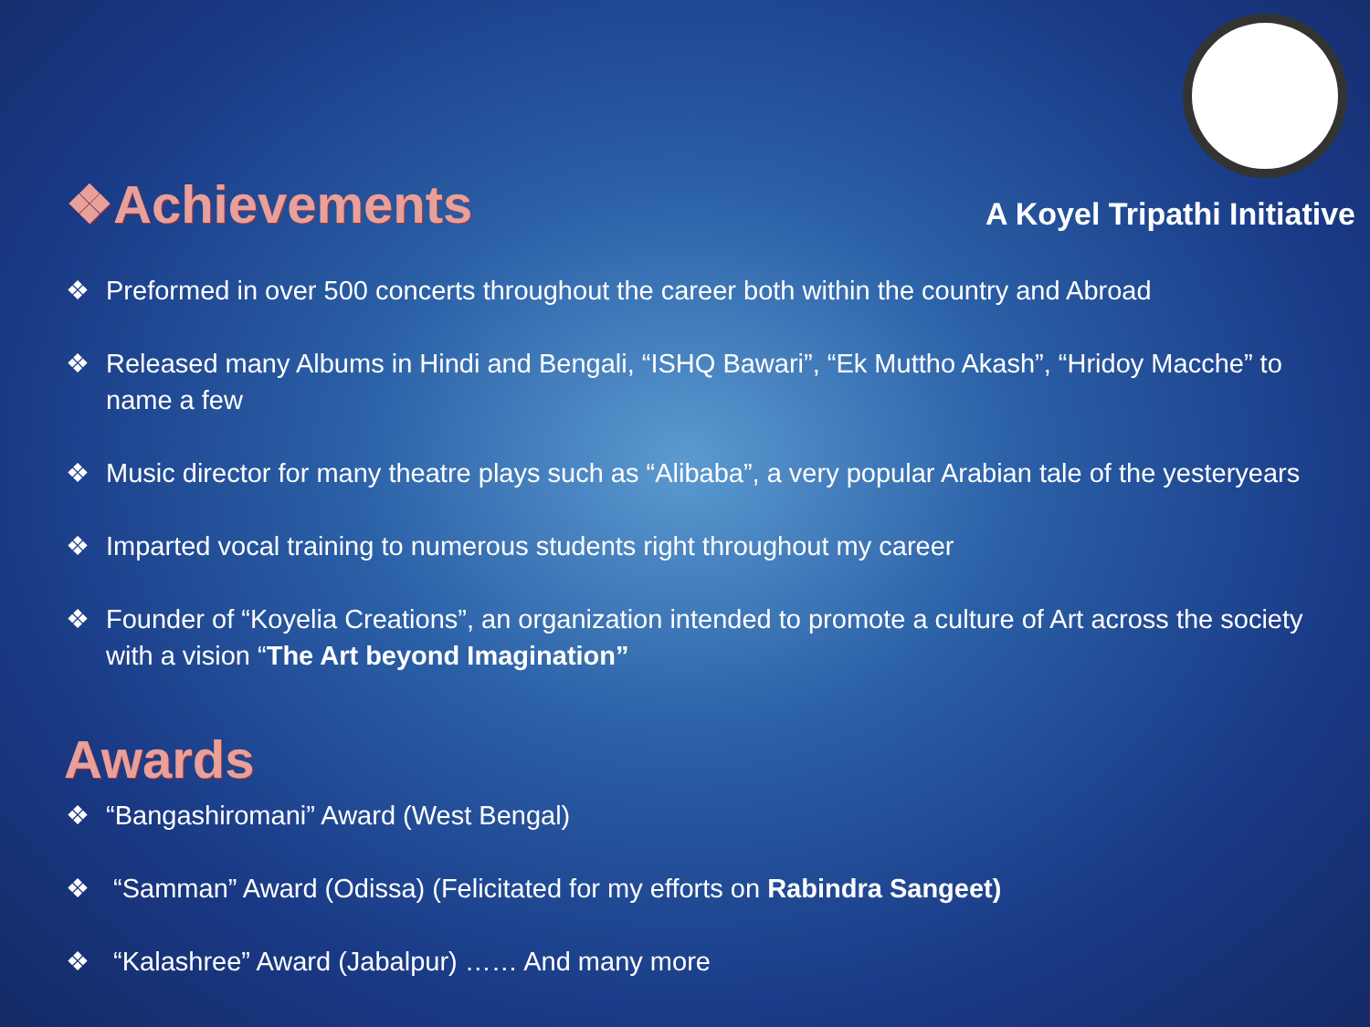❖Achievements
A Koyel Tripathi Initiative
❖ Preformed in over 500 concerts throughout the career both within the country and Abroad
❖ Released many Albums in Hindi and Bengali, “ISHQ Bawari”, “Ek Muttho Akash”, “Hridoy Macche” to name a few
❖ Music director for many theatre plays such as “Alibaba”, a very popular Arabian tale of the yesteryears
❖ Imparted vocal training to numerous students right throughout my career
❖ Founder of “Koyelia Creations”, an organization intended to promote a culture of Art across the society with a vision “The Art beyond Imagination”
Awards
❖ “Bangashiromani” Award (West Bengal)
❖ “Samman” Award (Odissa) (Felicitated for my efforts on Rabindra Sangeet)
❖ “Kalashree” Award (Jabalpur) …… And many more